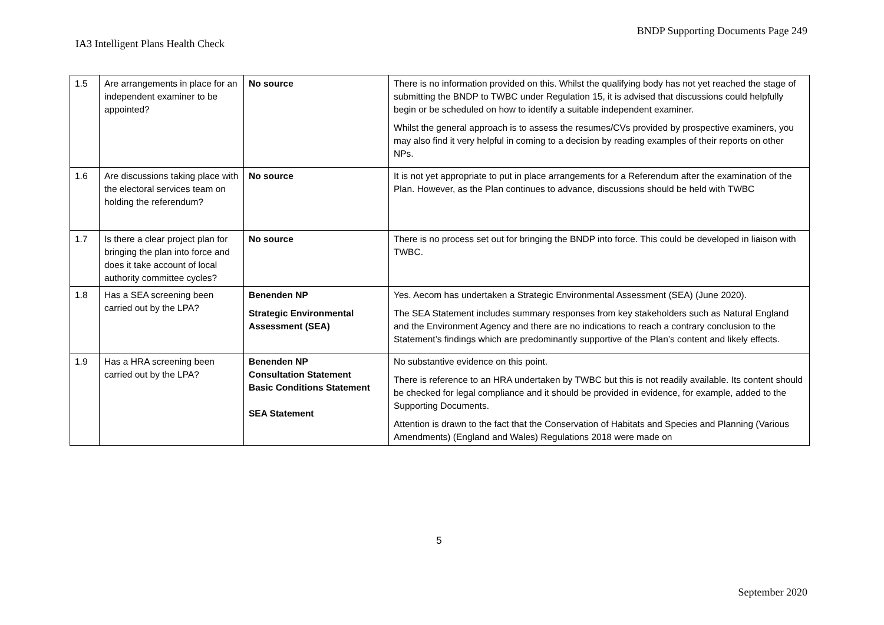BNDP Supporting Documents Page 249
IA3 Intelligent Plans Health Check
| 1.5 | Are arrangements in place for an independent examiner to be appointed? | No source | There is no information provided on this. Whilst the qualifying body has not yet reached the stage of submitting the BNDP to TWBC under Regulation 15, it is advised that discussions could helpfully begin or be scheduled on how to identify a suitable independent examiner. Whilst the general approach is to assess the resumes/CVs provided by prospective examiners, you may also find it very helpful in coming to a decision by reading examples of their reports on other NPs. |
| 1.6 | Are discussions taking place with the electoral services team on holding the referendum? | No source | It is not yet appropriate to put in place arrangements for a Referendum after the examination of the Plan. However, as the Plan continues to advance, discussions should be held with TWBC |
| 1.7 | Is there a clear project plan for bringing the plan into force and does it take account of local authority committee cycles? | No source | There is no process set out for bringing the BNDP into force. This could be developed in liaison with TWBC. |
| 1.8 | Has a SEA screening been carried out by the LPA? | Benenden NP Strategic Environmental Assessment (SEA) | Yes. Aecom has undertaken a Strategic Environmental Assessment (SEA) (June 2020). The SEA Statement includes summary responses from key stakeholders such as Natural England and the Environment Agency and there are no indications to reach a contrary conclusion to the Statement’s findings which are predominantly supportive of the Plan’s content and likely effects. |
| 1.9 | Has a HRA screening been carried out by the LPA? | Benenden NP Consultation Statement Basic Conditions Statement SEA Statement | No substantive evidence on this point. There is reference to an HRA undertaken by TWBC but this is not readily available. Its content should be checked for legal compliance and it should be provided in evidence, for example, added to the Supporting Documents. Attention is drawn to the fact that the Conservation of Habitats and Species and Planning (Various Amendments) (England and Wales) Regulations 2018 were made on |
5
September 2020